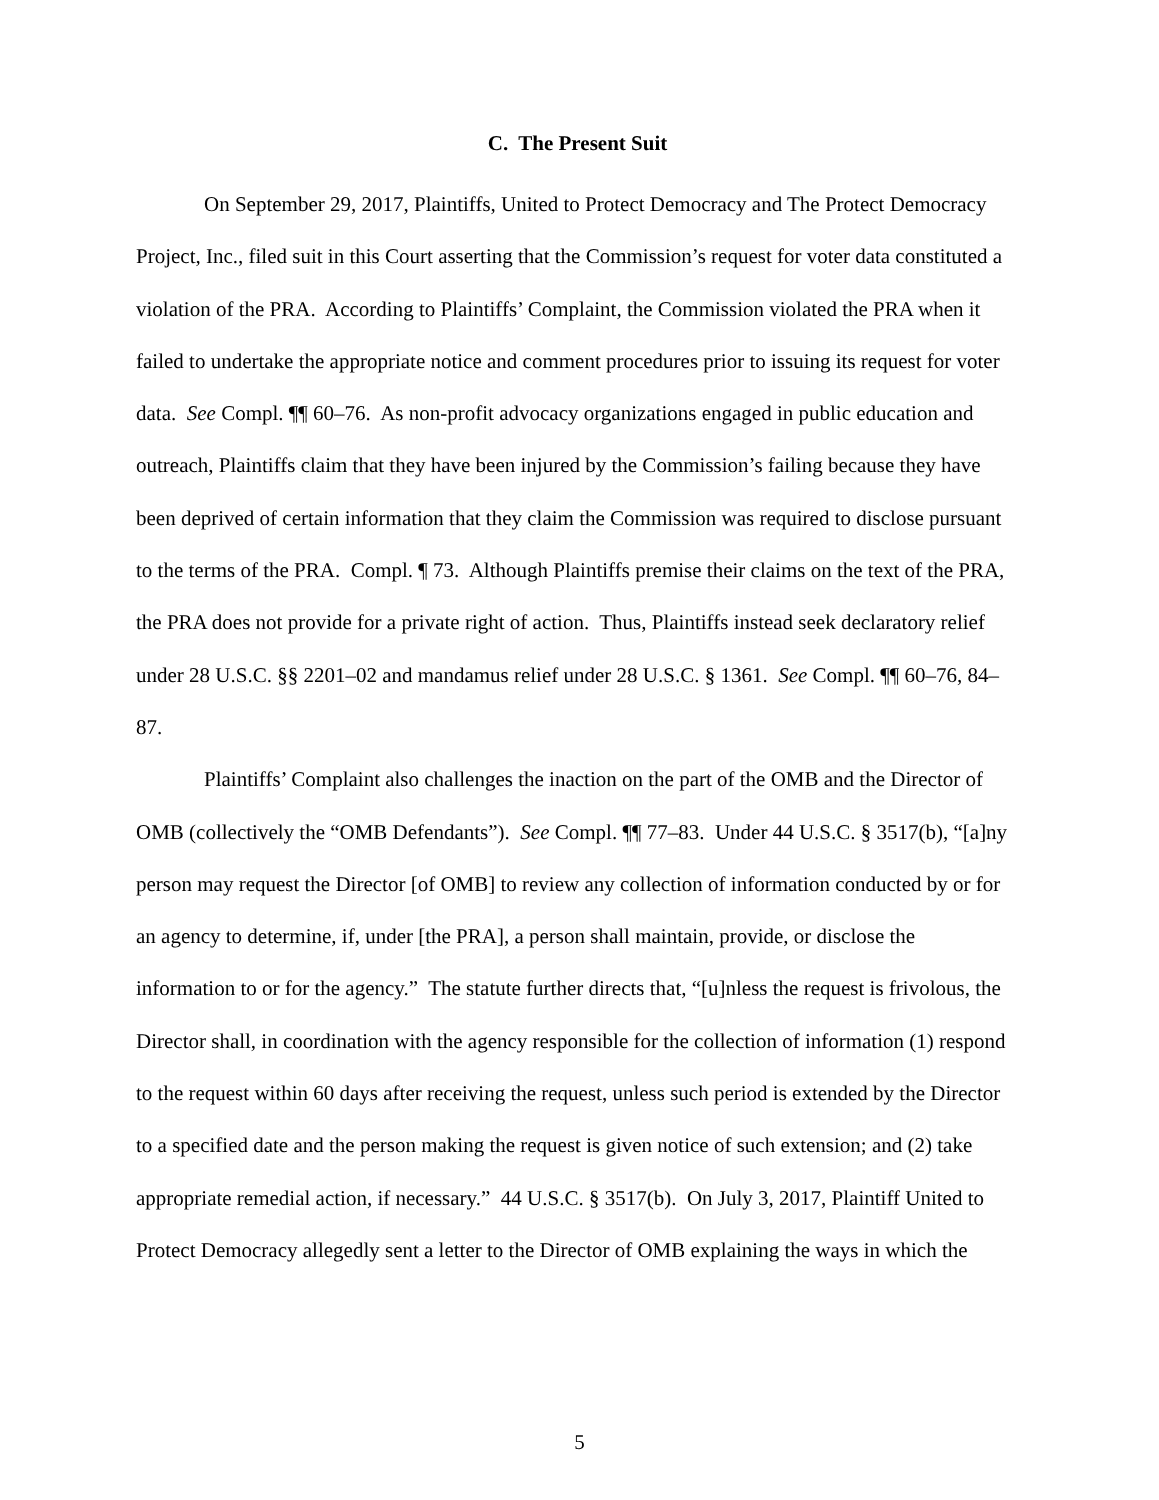C. The Present Suit
On September 29, 2017, Plaintiffs, United to Protect Democracy and The Protect Democracy Project, Inc., filed suit in this Court asserting that the Commission’s request for voter data constituted a violation of the PRA. According to Plaintiffs’ Complaint, the Commission violated the PRA when it failed to undertake the appropriate notice and comment procedures prior to issuing its request for voter data. See Compl. ¶¶ 60–76. As non-profit advocacy organizations engaged in public education and outreach, Plaintiffs claim that they have been injured by the Commission’s failing because they have been deprived of certain information that they claim the Commission was required to disclose pursuant to the terms of the PRA. Compl. ¶ 73. Although Plaintiffs premise their claims on the text of the PRA, the PRA does not provide for a private right of action. Thus, Plaintiffs instead seek declaratory relief under 28 U.S.C. §§ 2201–02 and mandamus relief under 28 U.S.C. § 1361. See Compl. ¶¶ 60–76, 84–87.
Plaintiffs’ Complaint also challenges the inaction on the part of the OMB and the Director of OMB (collectively the “OMB Defendants”). See Compl. ¶¶ 77–83. Under 44 U.S.C. § 3517(b), “[a]ny person may request the Director [of OMB] to review any collection of information conducted by or for an agency to determine, if, under [the PRA], a person shall maintain, provide, or disclose the information to or for the agency.” The statute further directs that, “[u]nless the request is frivolous, the Director shall, in coordination with the agency responsible for the collection of information (1) respond to the request within 60 days after receiving the request, unless such period is extended by the Director to a specified date and the person making the request is given notice of such extension; and (2) take appropriate remedial action, if necessary.” 44 U.S.C. § 3517(b). On July 3, 2017, Plaintiff United to Protect Democracy allegedly sent a letter to the Director of OMB explaining the ways in which the
5